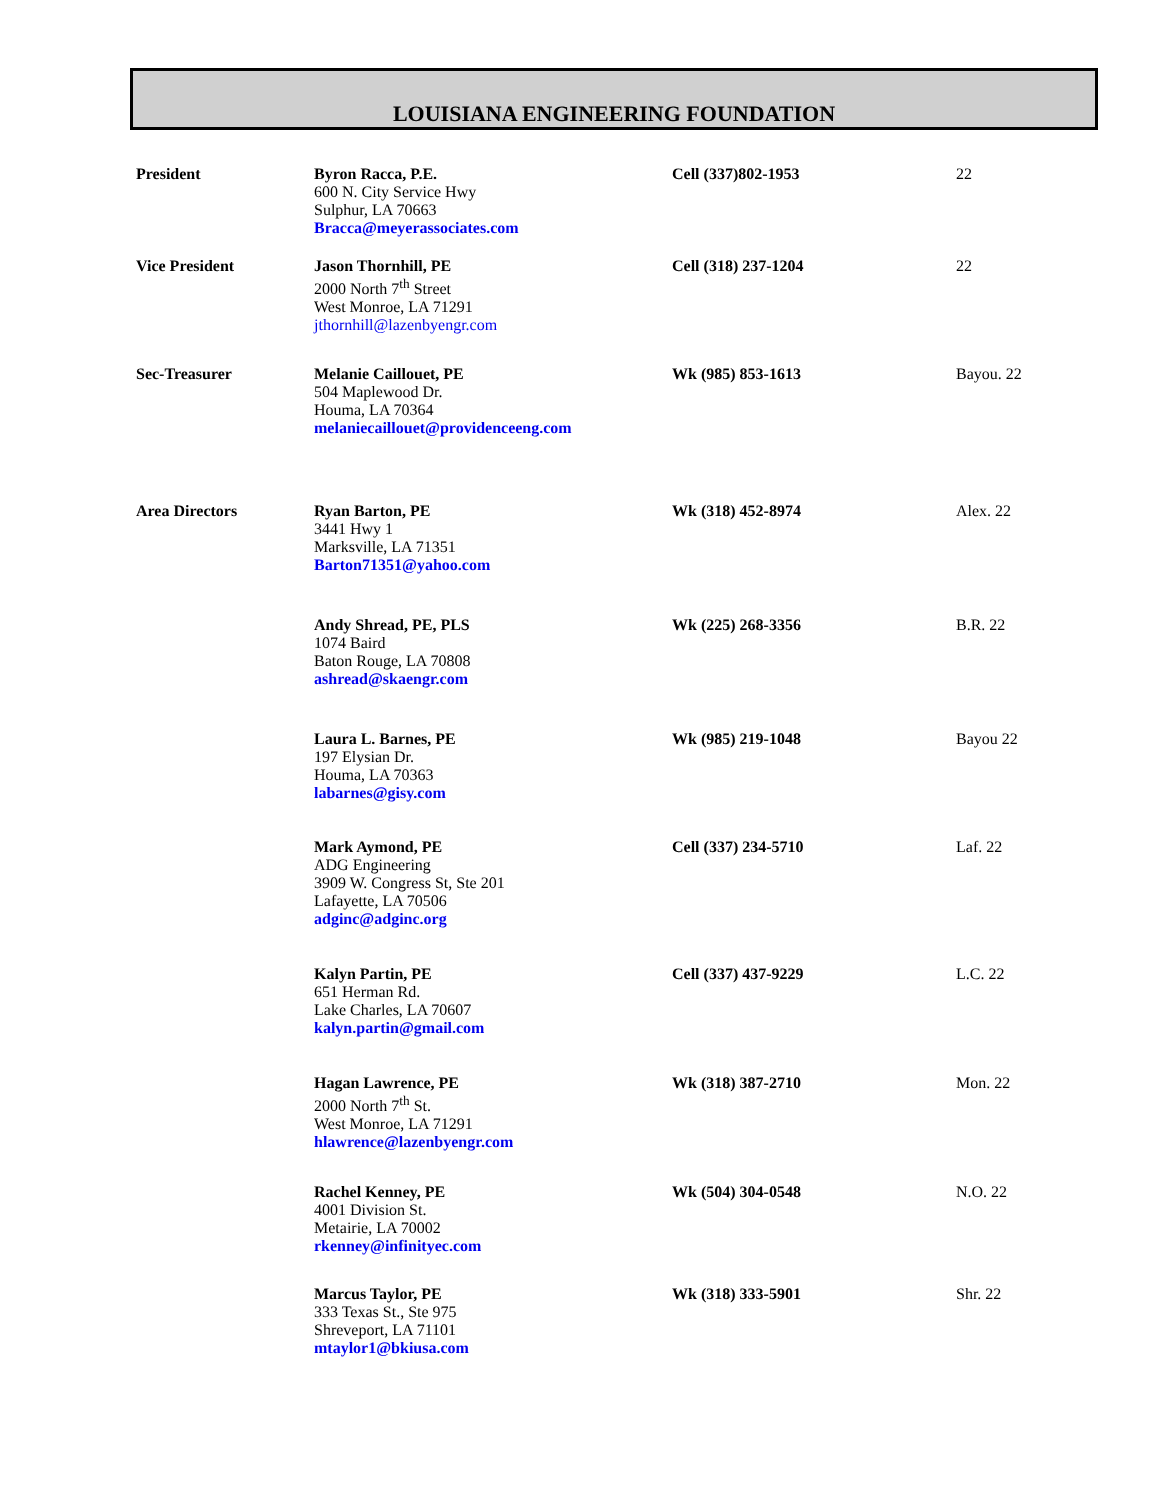LOUISIANA ENGINEERING FOUNDATION
| President | Byron Racca, P.E. 600 N. City Service Hwy Sulphur, LA 70663 Bracca@meyerassociates.com | Cell (337)802-1953 | 22 |
| Vice President | Jason Thornhill, PE 2000 North 7<sup>th</sup> Street West Monroe, LA 71291 jthornhill@lazenbyengr.com | Cell (318) 237-1204 | 22 |
| Sec-Treasurer | Melanie Caillouet, PE 504 Maplewood Dr. Houma, LA 70364 melaniecaillouet@providenceeng.com | Wk (985) 853-1613 | Bayou. 22 |
| Area Directors | Ryan Barton, PE 3441 Hwy 1 Marksville, LA 71351 Barton71351@yahoo.com | Wk (318) 452-8974 | Alex. 22 |
| | Andy Shread, PE, PLS 1074 Baird Baton Rouge, LA 70808 ashread@skaengr.com | Wk (225) 268-3356 | B.R. 22 |
| | Laura L. Barnes, PE 197 Elysian Dr. Houma, LA 70363 labarnes@gisy.com | Wk (985) 219-1048 | Bayou 22 |
| | Mark Aymond, PE ADG Engineering 3909 W. Congress St, Ste 201 Lafayette, LA 70506 adginc@adginc.org | Cell (337) 234-5710 | Laf. 22 |
| | Kalyn Partin, PE 651 Herman Rd. Lake Charles, LA 70607 kalyn.partin@gmail.com | Cell (337) 437-9229 | L.C. 22 |
| | Hagan Lawrence, PE 2000 North 7<sup>th</sup> St. West Monroe, LA 71291 hlawrence@lazenbyengr.com | Wk (318) 387-2710 | Mon. 22 |
| | Rachel Kenney, PE 4001 Division St. Metairie, LA 70002 rkenney@infinityec.com | Wk (504) 304-0548 | N.O. 22 |
| | Marcus Taylor, PE 333 Texas St., Ste 975 Shreveport, LA 71101 mtaylor1@bkiusa.com | Wk (318) 333-5901 | Shr. 22 |